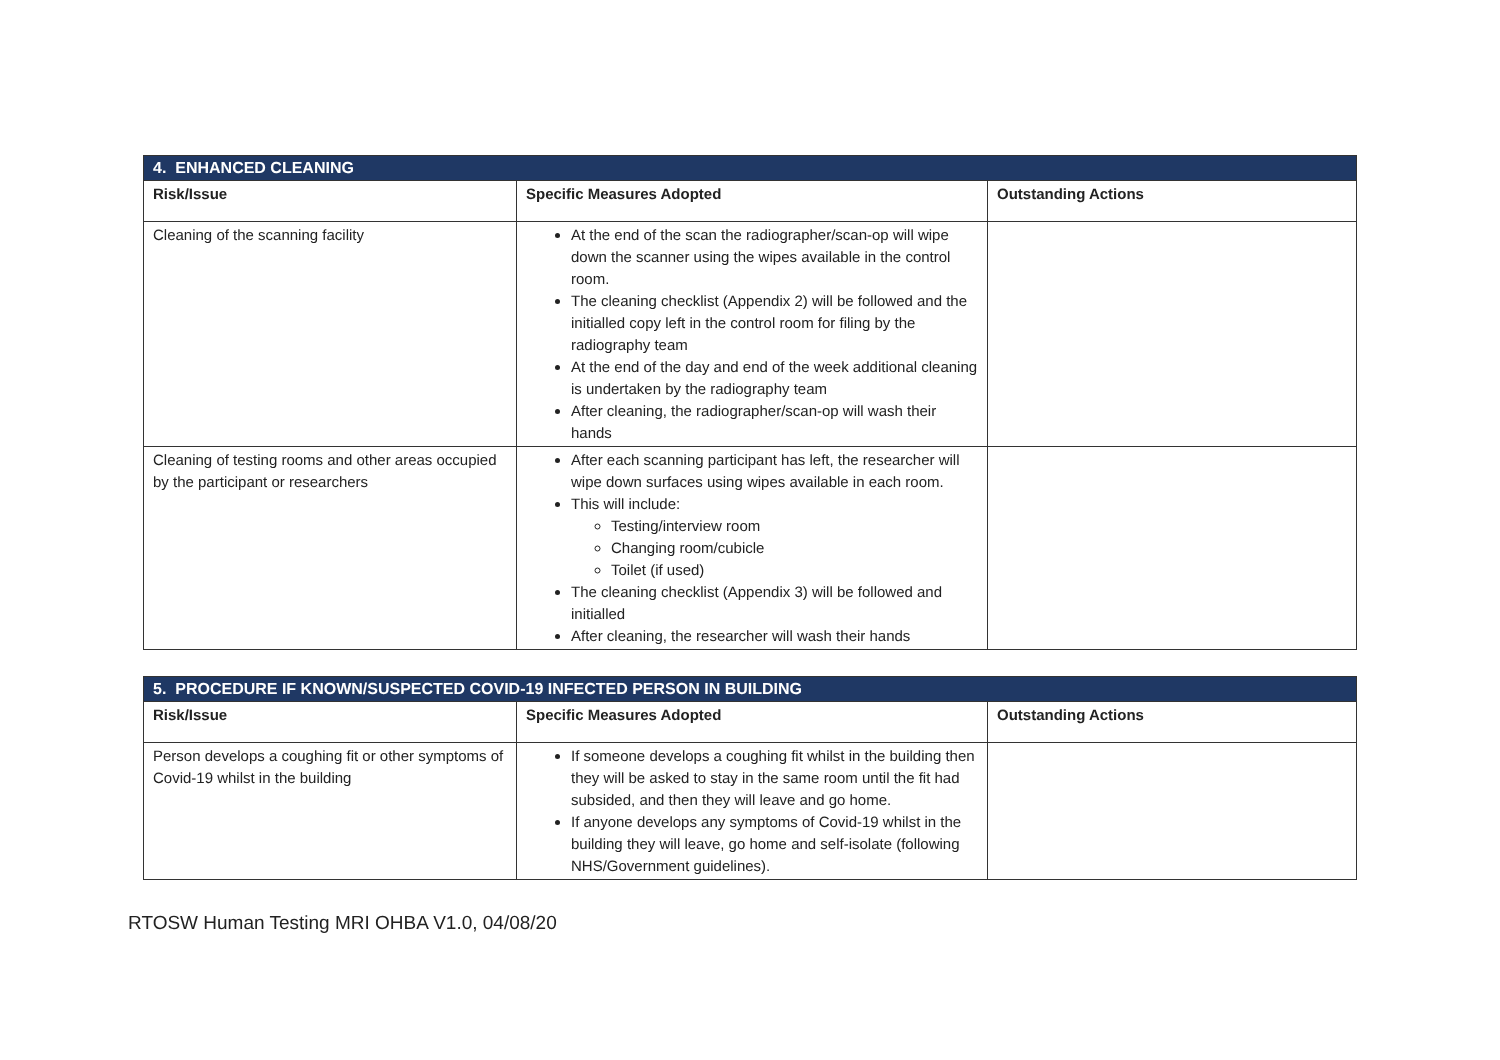| 4. ENHANCED CLEANING | | |
| --- | --- | --- |
| Risk/Issue | Specific Measures Adopted | Outstanding Actions |
| Cleaning of the scanning facility | At the end of the scan the radiographer/scan-op will wipe down the scanner using the wipes available in the control room. The cleaning checklist (Appendix 2) will be followed and the initialled copy left in the control room for filing by the radiography team At the end of the day and end of the week additional cleaning is undertaken by the radiography team After cleaning, the radiographer/scan-op will wash their hands | |
| Cleaning of testing rooms and other areas occupied by the participant or researchers | After each scanning participant has left, the researcher will wipe down surfaces using wipes available in each room. This will include: Testing/interview room Changing room/cubicle Toilet (if used) The cleaning checklist (Appendix 3) will be followed and initialled After cleaning, the researcher will wash their hands | |
| 5. PROCEDURE IF KNOWN/SUSPECTED COVID-19 INFECTED PERSON IN BUILDING | | |
| --- | --- | --- |
| Risk/Issue | Specific Measures Adopted | Outstanding Actions |
| Person develops a coughing fit or other symptoms of Covid-19 whilst in the building | If someone develops a coughing fit whilst in the building then they will be asked to stay in the same room until the fit had subsided, and then they will leave and go home. If anyone develops any symptoms of Covid-19 whilst in the building they will leave, go home and self-isolate (following NHS/Government guidelines). | |
RTOSW Human Testing MRI OHBA V1.0, 04/08/20